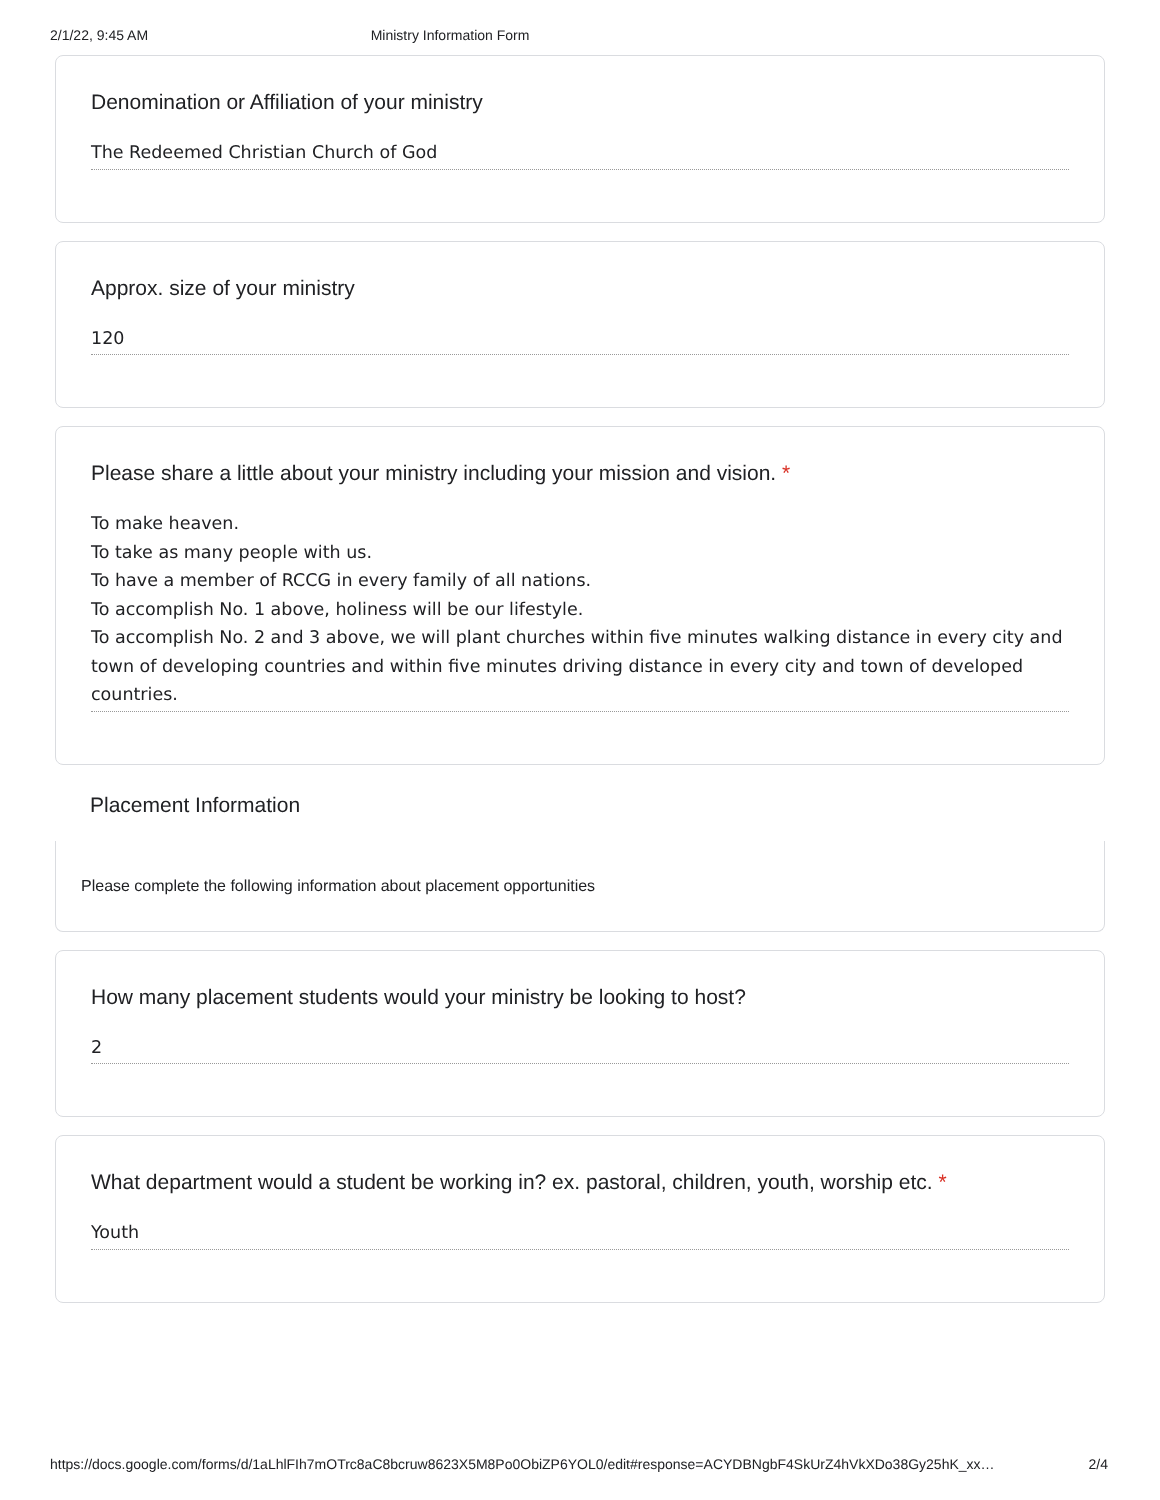2/1/22, 9:45 AM Ministry Information Form
Denomination or Affiliation of your ministry
The Redeemed Christian Church of God
Approx. size of your ministry
120
Please share a little about your ministry including your mission and vision. *
To make heaven.
To take as many people with us.
To have a member of RCCG in every family of all nations.
To accomplish No. 1 above, holiness will be our lifestyle.
To accomplish No. 2 and 3 above, we will plant churches within five minutes walking distance in every city and town of developing countries and within five minutes driving distance in every city and town of developed countries.
Placement Information
Please complete the following information about placement opportunities
How many placement students would your ministry be looking to host?
2
What department would a student be working in? ex. pastoral, children, youth, worship etc. *
Youth
https://docs.google.com/forms/d/1aLhlFIh7mOTrc8aC8bcruw8623X5M8Po0ObiZP6YOL0/edit#response=ACYDBNgbF4SkUrZ4hVkXDo38Gy25hK_xx… 2/4